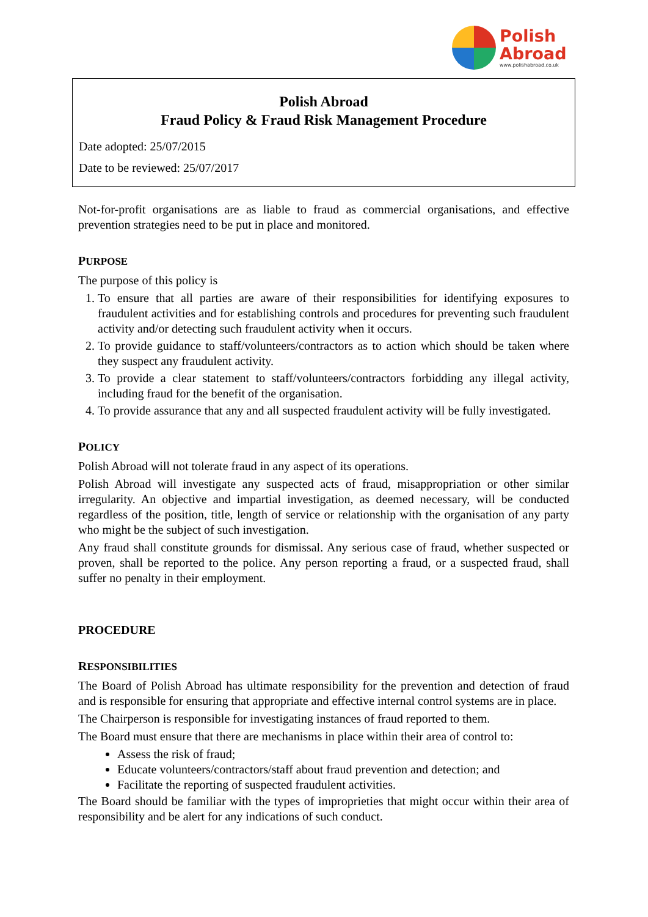Polish
Abroad
www.polishabroad.co.uk
Polish Abroad
Fraud Policy & Fraud Risk Management Procedure
Date adopted: 25/07/2015
Date to be reviewed: 25/07/2017
Not-for-profit organisations are as liable to fraud as commercial organisations, and effective prevention strategies need to be put in place and monitored.
PURPOSE
The purpose of this policy is
1. To ensure that all parties are aware of their responsibilities for identifying exposures to fraudulent activities and for establishing controls and procedures for preventing such fraudulent activity and/or detecting such fraudulent activity when it occurs.
2. To provide guidance to staff/volunteers/contractors as to action which should be taken where they suspect any fraudulent activity.
3. To provide a clear statement to staff/volunteers/contractors forbidding any illegal activity, including fraud for the benefit of the organisation.
4. To provide assurance that any and all suspected fraudulent activity will be fully investigated.
POLICY
Polish Abroad will not tolerate fraud in any aspect of its operations.
Polish Abroad will investigate any suspected acts of fraud, misappropriation or other similar irregularity. An objective and impartial investigation, as deemed necessary, will be conducted regardless of the position, title, length of service or relationship with the organisation of any party who might be the subject of such investigation.
Any fraud shall constitute grounds for dismissal. Any serious case of fraud, whether suspected or proven, shall be reported to the police. Any person reporting a fraud, or a suspected fraud, shall suffer no penalty in their employment.
PROCEDURE
RESPONSIBILITIES
The Board of Polish Abroad has ultimate responsibility for the prevention and detection of fraud and is responsible for ensuring that appropriate and effective internal control systems are in place.
The Chairperson is responsible for investigating instances of fraud reported to them.
The Board must ensure that there are mechanisms in place within their area of control to:
Assess the risk of fraud;
Educate volunteers/contractors/staff about fraud prevention and detection; and
Facilitate the reporting of suspected fraudulent activities.
The Board should be familiar with the types of improprieties that might occur within their area of responsibility and be alert for any indications of such conduct.